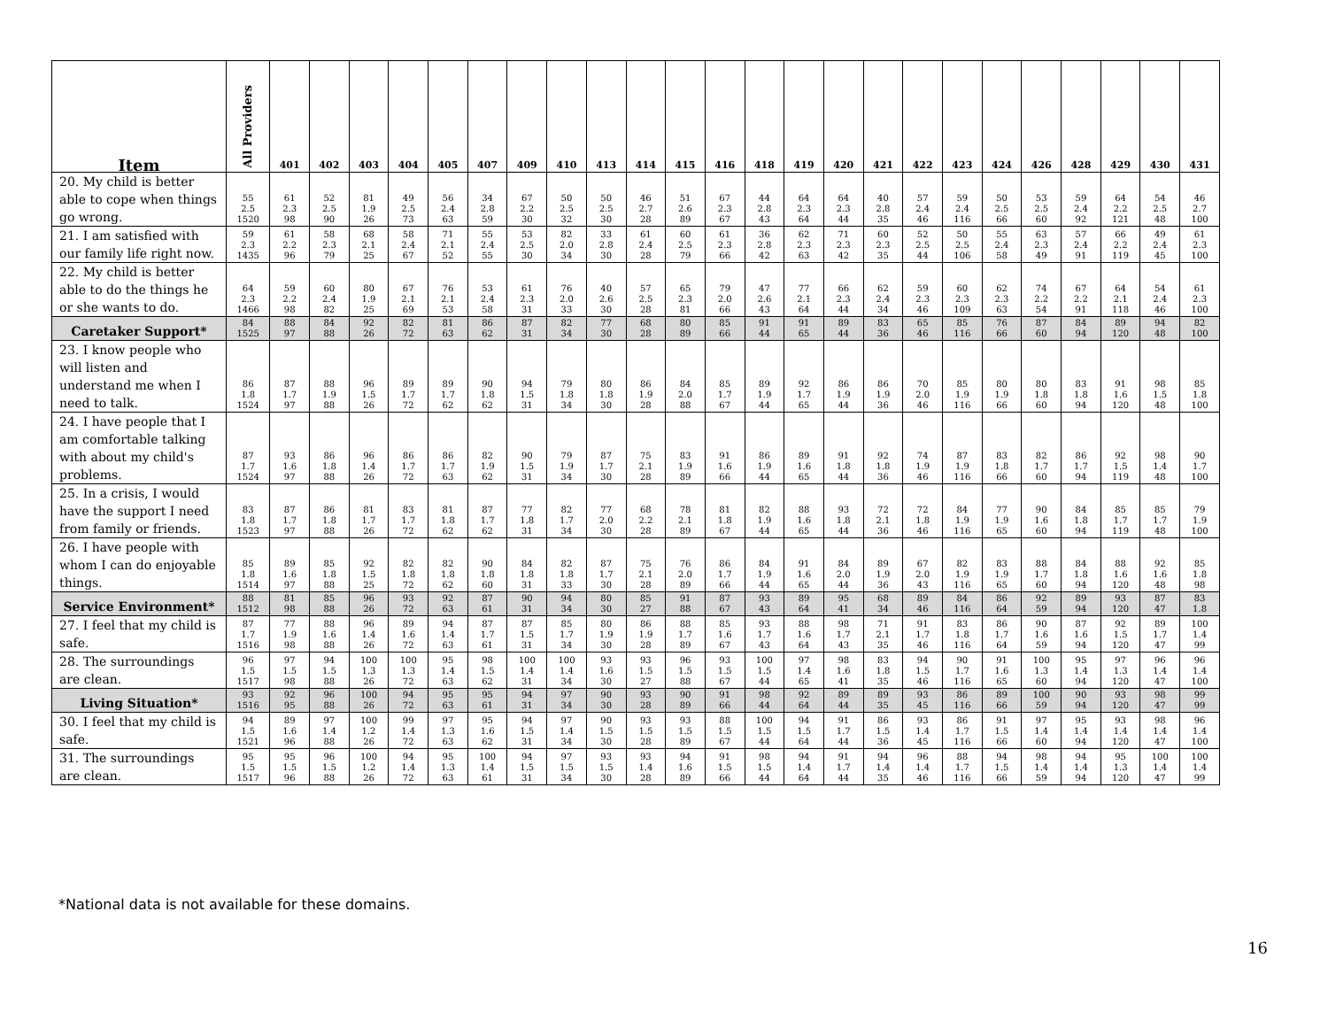| Item | All Providers | 401 | 402 | 403 | 404 | 405 | 407 | 409 | 410 | 413 | 414 | 415 | 416 | 418 | 419 | 420 | 421 | 422 | 423 | 424 | 426 | 428 | 429 | 430 | 431 |
| --- | --- | --- | --- | --- | --- | --- | --- | --- | --- | --- | --- | --- | --- | --- | --- | --- | --- | --- | --- | --- | --- | --- | --- | --- | --- |
| 20. My child is better able to cope when things go wrong. | 55 2.5 1520 | 61 2.3 98 | 52 2.5 90 | 81 1.9 26 | 49 2.5 73 | 56 2.4 63 | 34 2.8 59 | 67 2.2 30 | 50 2.5 32 | 50 2.5 30 | 46 2.7 28 | 51 2.6 89 | 67 2.3 67 | 44 2.8 43 | 64 2.3 64 | 64 2.3 44 | 40 2.8 35 | 57 2.4 46 | 59 2.4 116 | 50 2.5 66 | 53 2.5 60 | 59 2.4 92 | 64 2.2 121 | 54 2.5 48 | 46 2.7 100 |
| 21. I am satisfied with our family life right now. | 59 2.3 1435 | 61 2.2 96 | 58 2.3 79 | 68 2.1 25 | 58 2.4 67 | 71 2.1 52 | 55 2.4 55 | 53 2.5 30 | 82 2.0 34 | 33 2.8 30 | 61 2.4 28 | 60 2.5 79 | 61 2.3 66 | 36 2.8 42 | 62 2.3 63 | 71 2.3 42 | 60 2.3 35 | 52 2.5 44 | 50 2.5 106 | 55 2.4 58 | 63 2.3 49 | 57 2.4 91 | 66 2.2 119 | 49 2.4 45 | 61 2.3 100 |
| 22. My child is better able to do the things he or she wants to do. | 64 2.3 1466 | 59 2.2 98 | 60 2.4 82 | 80 1.9 25 | 67 2.1 69 | 76 2.1 53 | 53 2.4 58 | 61 2.3 31 | 76 2.0 33 | 40 2.6 30 | 57 2.5 28 | 65 2.3 81 | 79 2.0 66 | 47 2.6 43 | 77 2.1 64 | 66 2.3 44 | 62 2.4 34 | 59 2.3 46 | 60 2.3 109 | 62 2.3 63 | 74 2.2 54 | 67 2.2 91 | 64 2.1 118 | 54 2.4 46 | 61 2.3 100 |
| Caretaker Support* | 84 1525 | 88 97 | 84 88 | 92 26 | 82 72 | 81 63 | 86 62 | 87 31 | 82 34 | 77 30 | 68 28 | 80 89 | 85 66 | 91 44 | 91 65 | 89 44 | 83 36 | 65 46 | 85 116 | 76 66 | 87 60 | 84 94 | 89 120 | 94 48 | 82 100 |
| 23. I know people who will listen and understand me when I need to talk. | 86 1.8 1524 | 87 1.7 97 | 88 1.9 88 | 96 1.5 26 | 89 1.7 72 | 89 1.7 62 | 90 1.8 62 | 94 1.5 31 | 79 1.8 34 | 80 1.8 30 | 86 1.9 28 | 84 2.0 88 | 85 1.7 67 | 89 1.9 44 | 92 1.7 65 | 86 1.9 44 | 86 1.9 36 | 70 2.0 46 | 85 1.9 116 | 80 1.9 66 | 80 1.8 60 | 83 1.8 94 | 91 1.6 120 | 98 1.5 48 | 85 1.8 100 |
| 24. I have people that I am comfortable talking with about my child's problems. | 87 1.7 1524 | 93 1.6 97 | 86 1.8 88 | 96 1.4 26 | 86 1.7 72 | 86 1.7 63 | 82 1.9 62 | 90 1.5 31 | 79 1.9 34 | 87 1.7 30 | 75 2.1 28 | 83 1.9 89 | 91 1.6 66 | 86 1.9 44 | 89 1.6 65 | 91 1.8 44 | 92 1.8 36 | 74 1.9 46 | 87 1.9 116 | 83 1.8 66 | 82 1.7 60 | 86 1.7 94 | 92 1.5 119 | 98 1.4 48 | 90 1.7 100 |
| 25. In a crisis, I would have the support I need from family or friends. | 83 1.8 1523 | 87 1.7 97 | 86 1.8 88 | 81 1.7 26 | 83 1.7 72 | 81 1.8 62 | 87 1.7 62 | 77 1.8 31 | 82 1.7 34 | 77 2.0 30 | 68 2.2 28 | 78 2.1 89 | 81 1.8 67 | 82 1.9 44 | 88 1.6 65 | 93 1.8 44 | 72 2.1 36 | 72 1.8 46 | 84 1.9 116 | 77 1.9 65 | 90 1.6 60 | 84 1.8 94 | 85 1.7 119 | 85 1.7 48 | 79 1.9 100 |
| 26. I have people with whom I can do enjoyable things. | 85 1.8 1514 | 89 1.6 97 | 85 1.8 88 | 92 1.5 25 | 82 1.8 72 | 82 1.8 62 | 90 1.8 60 | 84 1.8 31 | 82 1.8 33 | 87 1.7 30 | 75 2.1 28 | 76 2.0 89 | 86 1.7 66 | 84 1.9 44 | 91 1.6 65 | 84 2.0 44 | 89 1.9 36 | 67 2.0 43 | 82 1.9 116 | 83 1.9 65 | 88 1.7 60 | 84 1.8 94 | 88 1.6 120 | 92 1.6 48 | 85 1.8 98 |
| Service Environment* | 88 1512 | 81 98 | 85 88 | 96 26 | 93 72 | 92 63 | 87 61 | 90 31 | 94 34 | 80 30 | 85 27 | 91 88 | 87 67 | 93 43 | 89 64 | 95 41 | 68 34 | 89 46 | 84 116 | 86 64 | 92 59 | 89 94 | 93 120 | 87 47 | 83 1.8 |
| 27. I feel that my child is safe. | 87 1.7 1516 | 77 1.9 98 | 88 1.6 88 | 96 1.4 26 | 89 1.6 72 | 94 1.4 63 | 87 1.7 61 | 87 1.5 31 | 85 1.7 34 | 80 1.9 30 | 86 1.9 28 | 88 1.7 89 | 85 1.6 67 | 93 1.7 43 | 88 1.6 64 | 98 1.7 43 | 71 2.1 35 | 91 1.7 46 | 83 1.8 116 | 86 1.7 64 | 90 1.6 59 | 87 1.6 94 | 92 1.5 120 | 89 1.7 47 | 100 1.4 99 |
| 28. The surroundings are clean. | 96 1.5 1517 | 97 1.5 98 | 94 1.5 88 | 100 1.3 26 | 100 1.3 72 | 95 1.4 63 | 98 1.5 62 | 100 1.4 31 | 100 1.4 34 | 93 1.6 30 | 93 1.5 27 | 96 1.5 88 | 93 1.5 67 | 100 1.5 44 | 97 1.4 65 | 98 1.6 41 | 83 1.8 35 | 94 1.5 46 | 90 1.7 116 | 91 1.6 65 | 100 1.3 60 | 95 1.4 94 | 97 1.3 120 | 96 1.4 47 | 96 1.4 100 |
| Living Situation* | 93 1516 | 92 95 | 96 88 | 100 26 | 94 72 | 95 63 | 95 61 | 94 31 | 97 34 | 90 30 | 93 28 | 90 89 | 91 66 | 98 44 | 92 64 | 89 44 | 89 35 | 93 45 | 86 116 | 89 66 | 100 59 | 90 94 | 93 120 | 98 47 | 99 99 |
| 30. I feel that my child is safe. | 94 1.5 1521 | 89 1.6 96 | 97 1.4 88 | 100 1.2 26 | 99 1.4 72 | 97 1.3 63 | 95 1.6 62 | 94 1.5 31 | 97 1.4 34 | 90 1.5 30 | 93 1.5 28 | 93 1.5 89 | 88 1.5 67 | 100 1.5 44 | 94 1.5 64 | 91 1.7 44 | 86 1.5 36 | 93 1.4 45 | 86 1.7 116 | 91 1.5 66 | 97 1.4 60 | 95 1.4 94 | 93 1.4 120 | 98 1.4 47 | 96 1.4 100 |
| 31. The surroundings are clean. | 95 1.5 1517 | 95 1.5 96 | 96 1.5 88 | 100 1.2 26 | 94 1.4 72 | 95 1.3 63 | 100 1.4 61 | 94 1.5 31 | 97 1.5 34 | 93 1.5 30 | 93 1.4 28 | 94 1.6 89 | 91 1.5 66 | 98 1.5 44 | 94 1.4 64 | 91 1.7 44 | 94 1.4 35 | 96 1.4 46 | 88 1.7 116 | 94 1.5 66 | 98 1.4 59 | 94 1.4 94 | 95 1.3 120 | 100 1.4 47 | 100 1.4 99 |
*National data is not available for these domains.
16